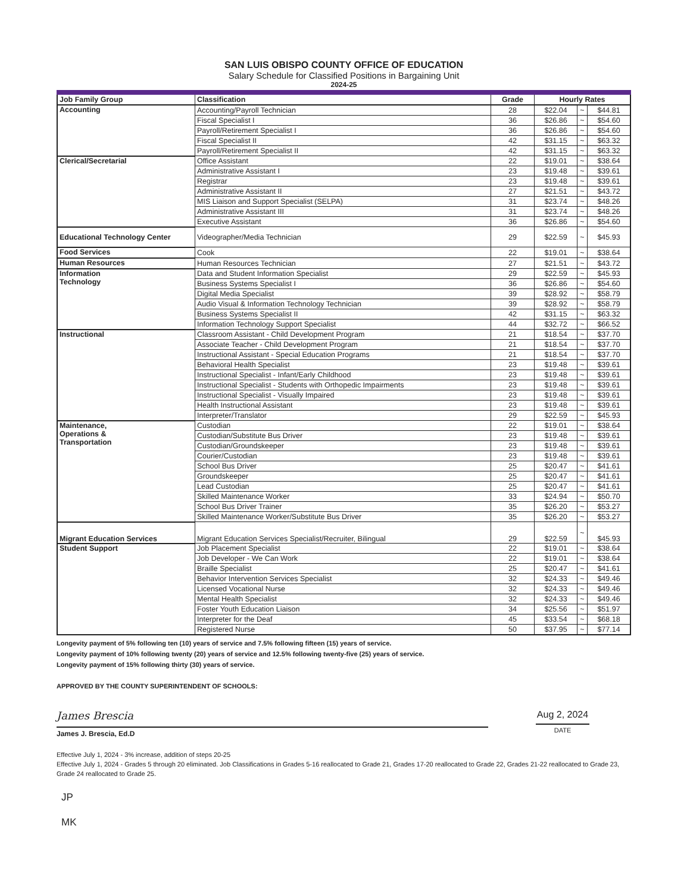SAN LUIS OBISPO COUNTY OFFICE OF EDUCATION
Salary Schedule for Classified Positions in Bargaining Unit
2024-25
| Job Family Group | Classification | Grade | Hourly Rates | | |
| --- | --- | --- | --- | --- | --- |
| Accounting | Accounting/Payroll Technician | 28 | $22.04 | ~ | $44.81 |
| | Fiscal Specialist I | 36 | $26.86 | ~ | $54.60 |
| | Payroll/Retirement Specialist I | 36 | $26.86 | ~ | $54.60 |
| | Fiscal Specialist II | 42 | $31.15 | ~ | $63.32 |
| | Payroll/Retirement Specialist II | 42 | $31.15 | ~ | $63.32 |
| Clerical/Secretarial | Office Assistant | 22 | $19.01 | ~ | $38.64 |
| | Administrative Assistant I | 23 | $19.48 | ~ | $39.61 |
| | Registrar | 23 | $19.48 | ~ | $39.61 |
| | Administrative Assistant II | 27 | $21.51 | ~ | $43.72 |
| | MIS Liaison and Support Specialist (SELPA) | 31 | $23.74 | ~ | $48.26 |
| | Administrative Assistant III | 31 | $23.74 | ~ | $48.26 |
| | Executive Assistant | 36 | $26.86 | ~ | $54.60 |
| Educational Technology Center | Videographer/Media Technician | 29 | $22.59 | ~ | $45.93 |
| Food Services | Cook | 22 | $19.01 | ~ | $38.64 |
| Human Resources | Human Resources Technician | 27 | $21.51 | ~ | $43.72 |
| Information Technology | Data and Student Information Specialist | 29 | $22.59 | ~ | $45.93 |
| | Business Systems Specialist I | 36 | $26.86 | ~ | $54.60 |
| | Digital Media Specialist | 39 | $28.92 | ~ | $58.79 |
| | Audio Visual & Information Technology Technician | 39 | $28.92 | ~ | $58.79 |
| | Business Systems Specialist II | 42 | $31.15 | ~ | $63.32 |
| | Information Technology Support Specialist | 44 | $32.72 | ~ | $66.52 |
| Instructional | Classroom Assistant - Child Development Program | 21 | $18.54 | ~ | $37.70 |
| | Associate Teacher - Child Development Program | 21 | $18.54 | ~ | $37.70 |
| | Instructional Assistant - Special Education Programs | 21 | $18.54 | ~ | $37.70 |
| | Behavioral Health Specialist | 23 | $19.48 | ~ | $39.61 |
| | Instructional Specialist - Infant/Early Childhood | 23 | $19.48 | ~ | $39.61 |
| | Instructional Specialist - Students with Orthopedic Impairments | 23 | $19.48 | ~ | $39.61 |
| | Instructional Specialist - Visually Impaired | 23 | $19.48 | ~ | $39.61 |
| | Health Instructional Assistant | 23 | $19.48 | ~ | $39.61 |
| | Interpreter/Translator | 29 | $22.59 | ~ | $45.93 |
| Maintenance, Operations & Transportation | Custodian | 22 | $19.01 | ~ | $38.64 |
| | Custodian/Substitute Bus Driver | 23 | $19.48 | ~ | $39.61 |
| | Custodian/Groundskeeper | 23 | $19.48 | ~ | $39.61 |
| | Courier/Custodian | 23 | $19.48 | ~ | $39.61 |
| | School Bus Driver | 25 | $20.47 | ~ | $41.61 |
| | Groundskeeper | 25 | $20.47 | ~ | $41.61 |
| | Lead Custodian | 25 | $20.47 | ~ | $41.61 |
| | Skilled Maintenance Worker | 33 | $24.94 | ~ | $50.70 |
| | School Bus Driver Trainer | 35 | $26.20 | ~ | $53.27 |
| | Skilled Maintenance Worker/Substitute Bus Driver | 35 | $26.20 | ~ | $53.27 |
| Migrant Education Services | Migrant Education Services Specialist/Recruiter, Bilingual | 29 | $22.59 | ~ | $45.93 |
| Student Support | Job Placement Specialist | 22 | $19.01 | ~ | $38.64 |
| | Job Developer - We Can Work | 22 | $19.01 | ~ | $38.64 |
| | Braille Specialist | 25 | $20.47 | ~ | $41.61 |
| | Behavior Intervention Services Specialist | 32 | $24.33 | ~ | $49.46 |
| | Licensed Vocational Nurse | 32 | $24.33 | ~ | $49.46 |
| | Mental Health Specialist | 32 | $24.33 | ~ | $49.46 |
| | Foster Youth Education Liaison | 34 | $25.56 | ~ | $51.97 |
| | Interpreter for the Deaf | 45 | $33.54 | ~ | $68.18 |
| | Registered Nurse | 50 | $37.95 | ~ | $77.14 |
Longevity payment of 5% following ten (10) years of service and 7.5% following fifteen (15) years of service.
Longevity payment of 10% following twenty (20) years of service and 12.5% following twenty-five (25) years of service.
Longevity payment of 15% following thirty (30) years of service.
APPROVED BY THE COUNTY SUPERINTENDENT OF SCHOOLS:
James Brescia
James J. Brescia, Ed.D
Aug 2, 2024
DATE
Effective July 1, 2024 - 3% increase, addition of steps 20-25
Effective July 1, 2024 - Grades 5 through 20 eliminated. Job Classifications in Grades 5-16 reallocated to Grade 21, Grades 17-20 reallocated to Grade 22, Grades 21-22 reallocated to Grade 23, Grade 24 reallocated to Grade 25.
JP
MK